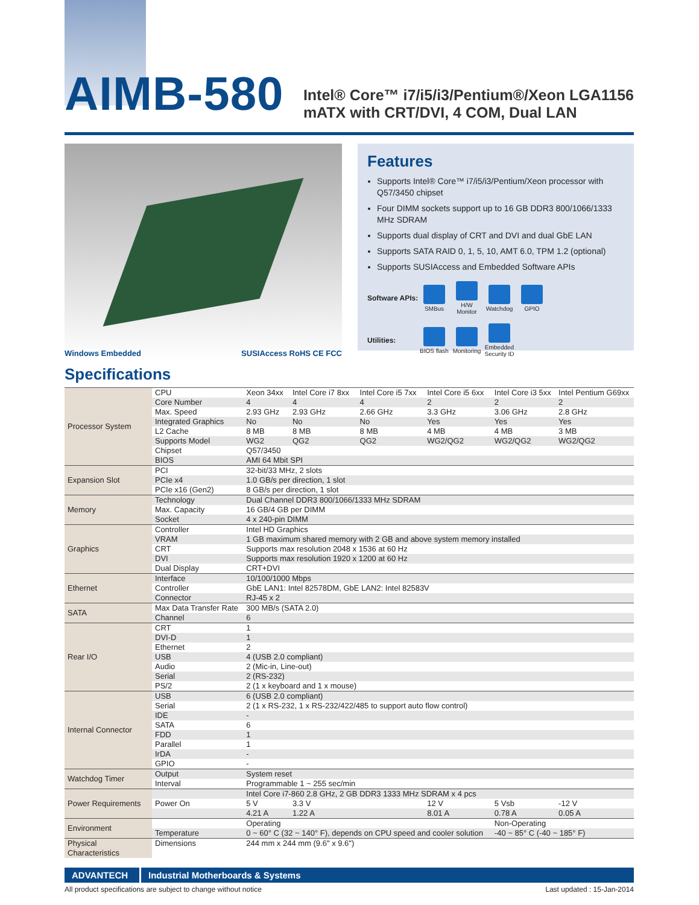AIMB-580
Intel® Core™ i7/i5/i3/Pentium®/Xeon LGA1156
mATX with CRT/DVI, 4 COM, Dual LAN
Windows Embedded SUSIAccess RoHS CE FCC
Features
Supports Intel® Core™ i7/i5/i3/Pentium/Xeon processor with Q57/3450 chipset
Four DIMM sockets support up to 16 GB DDR3 800/1066/1333 MHz SDRAM
Supports dual display of CRT and DVI and dual GbE LAN
Supports SATA RAID 0, 1, 5, 10, AMT 6.0, TPM 1.2 (optional)
Supports SUSIAccess and Embedded Software APIs
Software APIs:
SMBus
H/W Monitor
Watchdog GPIO
Utilities:
BIOS flash
Monitoring
Embedded Security ID
Specifications
| Processor System | CPU | Xeon 34xx | Intel Core i7 8xx | Intel Core i5 7xx | Intel Core i5 6xx | Intel Core i3 5xx | Intel Pentium G69xx |
| | Core Number | 4 | 4 | 4 | 2 | 2 | 2 |
| | Max. Speed | 2.93 GHz | 2.93 GHz | 2.66 GHz | 3.3 GHz | 3.06 GHz | 2.8 GHz |
| | Integrated Graphics | No | No | No | Yes | Yes | Yes |
| | L2 Cache | 8 MB | 8 MB | 8 MB | 4 MB | 4 MB | 3 MB |
| | Supports Model | WG2 | QG2 | QG2 | WG2/QG2 | WG2/QG2 | WG2/QG2 |
| | Chipset | Q57/3450 | | | | | |
| | BIOS | AMI 64 Mbit SPI | | | | | |
| Expansion Slot | PCI | 32-bit/33 MHz, 2 slots | | | | | |
| | PCIe x4 | 1.0 GB/s per direction, 1 slot | | | | | |
| | PCIe x16 (Gen2) | 8 GB/s per direction, 1 slot | | | | | |
| Memory | Technology | Dual Channel DDR3 800/1066/1333 MHz SDRAM | | | | | |
| | Max. Capacity | 16 GB/4 GB per DIMM | | | | | |
| | Socket | 4 x 240-pin DIMM | | | | | |
| Graphics | Controller | Intel HD Graphics | | | | | |
| | VRAM | 1 GB maximum shared memory with 2 GB and above system memory installed | | | | | |
| | CRT | Supports max resolution 2048 x 1536 at 60 Hz | | | | | |
| | DVI | Supports max resolution 1920 x 1200 at 60 Hz | | | | | |
| | Dual Display | CRT+DVI | | | | | |
| Ethernet | Interface | 10/100/1000 Mbps | | | | | |
| | Controller | GbE LAN1: Intel 82578DM, GbE LAN2: Intel 82583V | | | | | |
| | Connector | RJ-45 x 2 | | | | | |
| SATA | Max Data Transfer Rate | 300 MB/s (SATA 2.0) | | | | | |
| | Channel | 6 | | | | | |
| Rear I/O | CRT | 1 | | | | | |
| | DVI-D | 1 | | | | | |
| | Ethernet | 2 | | | | | |
| | USB | 4 (USB 2.0 compliant) | | | | | |
| | Audio | 2 (Mic-in, Line-out) | | | | | |
| | Serial | 2 (RS-232) | | | | | |
| | PS/2 | 2 (1 x keyboard and 1 x mouse) | | | | | |
| Internal Connector | USB | 6 (USB 2.0 compliant) | | | | | |
| | Serial | 2 (1 x RS-232, 1 x RS-232/422/485 to support auto flow control) | | | | | |
| | IDE | - | | | | | |
| | SATA | 6 | | | | | |
| | FDD | 1 | | | | | |
| | Parallel | 1 | | | | | |
| | IrDA | - | | | | | |
| | GPIO | - | | | | | |
| Watchdog Timer | Output | System reset | | | | | |
| | Interval | Programmable 1 ~ 255 sec/min | | | | | |
| Power Requirements | | Intel Core i7-860 2.8 GHz, 2 GB DDR3 1333 MHz SDRAM x 4 pcs | | | | | |
| | Power On | 5 V | 3.3 V | | 12 V | 5 Vsb | -12 V |
| | | 4.21 A | 1.22 A | | 8.01 A | 0.78 A | 0.05 A |
| Environment | | Operating | | | | Non-Operating | |
| | Temperature | 0 ~ 60° C (32 ~ 140° F), depends on CPU speed and cooler solution | | | | -40 ~ 85° C (-40 ~ 185° F) | |
| Physical Characteristics | Dimensions | 244 mm x 244 mm (9.6" x 9.6") | | | | | |
ADVANTECH Industrial Motherboards & Systems
All product specifications are subject to change without notice Last updated : 15-Jan-2014